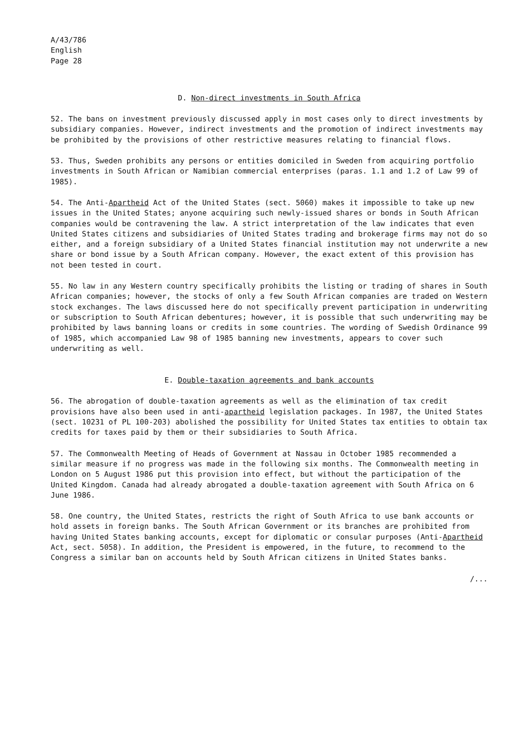A/43/786
English
Page 28
D. Non-direct investments in South Africa
52. The bans on investment previously discussed apply in most cases only to direct investments by subsidiary companies. However, indirect investments and the promotion of indirect investments may be prohibited by the provisions of other restrictive measures relating to financial flows.
53. Thus, Sweden prohibits any persons or entities domiciled in Sweden from acquiring portfolio investments in South African or Namibian commercial enterprises (paras. 1.1 and 1.2 of Law 99 of 1985).
54. The Anti-Apartheid Act of the United States (sect. 5060) makes it impossible to take up new issues in the United States; anyone acquiring such newly-issued shares or bonds in South African companies would be contravening the law. A strict interpretation of the law indicates that even United States citizens and subsidiaries of United States trading and brokerage firms may not do so either, and a foreign subsidiary of a United States financial institution may not underwrite a new share or bond issue by a South African company. However, the exact extent of this provision has not been tested in court.
55. No law in any Western country specifically prohibits the listing or trading of shares in South African companies; however, the stocks of only a few South African companies are traded on Western stock exchanges. The laws discussed here do not specifically prevent participation in underwriting or subscription to South African debentures; however, it is possible that such underwriting may be prohibited by laws banning loans or credits in some countries. The wording of Swedish Ordinance 99 of 1985, which accompanied Law 98 of 1985 banning new investments, appears to cover such underwriting as well.
E. Double-taxation agreements and bank accounts
56. The abrogation of double-taxation agreements as well as the elimination of tax credit provisions have also been used in anti-apartheid legislation packages. In 1987, the United States (sect. 10231 of PL 100-203) abolished the possibility for United States tax entities to obtain tax credits for taxes paid by them or their subsidiaries to South Africa.
57. The Commonwealth Meeting of Heads of Government at Nassau in October 1985 recommended a similar measure if no progress was made in the following six months. The Commonwealth meeting in London on 5 August 1986 put this provision into effect, but without the participation of the United Kingdom. Canada had already abrogated a double-taxation agreement with South Africa on 6 June 1986.
58. One country, the United States, restricts the right of South Africa to use bank accounts or hold assets in foreign banks. The South African Government or its branches are prohibited from having United States banking accounts, except for diplomatic or consular purposes (Anti-Apartheid Act, sect. 5058). In addition, the President is empowered, in the future, to recommend to the Congress a similar ban on accounts held by South African citizens in United States banks.
/...